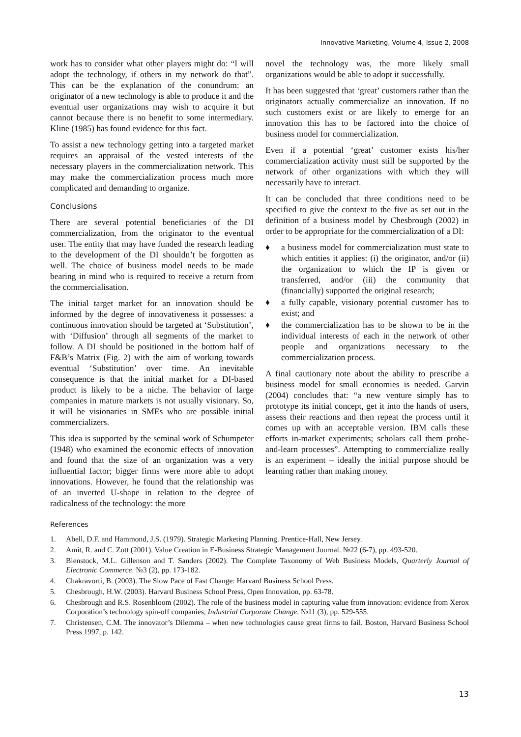Innovative Marketing, Volume 4, Issue 2, 2008
work has to consider what other players might do: “I will adopt the technology, if others in my network do that”. This can be the explanation of the conundrum: an originator of a new technology is able to produce it and the eventual user organizations may wish to acquire it but cannot because there is no benefit to some intermediary. Kline (1985) has found evidence for this fact.
To assist a new technology getting into a targeted market requires an appraisal of the vested interests of the necessary players in the commercialization network. This may make the commercialization process much more complicated and demanding to organize.
Conclusions
There are several potential beneficiaries of the DI commercialization, from the originator to the eventual user. The entity that may have funded the research leading to the development of the DI shouldn’t be forgotten as well. The choice of business model needs to be made bearing in mind who is required to receive a return from the commercialisation.
The initial target market for an innovation should be informed by the degree of innovativeness it possesses: a continuous innovation should be targeted at ‘Substitution’, with ‘Diffusion’ through all segments of the market to follow. A DI should be positioned in the bottom half of F&B’s Matrix (Fig. 2) with the aim of working towards eventual ‘Substitution’ over time. An inevitable consequence is that the initial market for a DI-based product is likely to be a niche. The behavior of large companies in mature markets is not usually visionary. So, it will be visionaries in SMEs who are possible initial commercializers.
This idea is supported by the seminal work of Schumpeter (1948) who examined the economic effects of innovation and found that the size of an organization was a very influential factor; bigger firms were more able to adopt innovations. However, he found that the relationship was of an inverted U-shape in relation to the degree of radicalness of the technology: the more
novel the technology was, the more likely small organizations would be able to adopt it successfully.
It has been suggested that ‘great’ customers rather than the originators actually commercialize an innovation. If no such customers exist or are likely to emerge for an innovation this has to be factored into the choice of business model for commercialization.
Even if a potential ‘great’ customer exists his/her commercialization activity must still be supported by the network of other organizations with which they will necessarily have to interact.
It can be concluded that three conditions need to be specified to give the context to the five as set out in the definition of a business model by Chesbrough (2002) in order to be appropriate for the commercialization of a DI:
♦ a business model for commercialization must state to which entities it applies: (i) the originator, and/or (ii) the organization to which the IP is given or transferred, and/or (iii) the community that (financially) supported the original research;
♦ a fully capable, visionary potential customer has to exist; and
♦ the commercialization has to be shown to be in the individual interests of each in the network of other people and organizations necessary to the commercialization process.
A final cautionary note about the ability to prescribe a business model for small economies is needed. Garvin (2004) concludes that: “a new venture simply has to prototype its initial concept, get it into the hands of users, assess their reactions and then repeat the process until it comes up with an acceptable version. IBM calls these efforts in-market experiments; scholars call them probe-and-learn processes”. Attempting to commercialize really is an experiment – ideally the initial purpose should be learning rather than making money.
References
1. Abell, D.F. and Hammond, J.S. (1979). Strategic Marketing Planning. Prentice-Hall, New Jersey.
2. Amit, R. and C. Zott (2001). Value Creation in E-Business Strategic Management Journal. №22 (6-7), pp. 493-520.
3. Bienstock, M.L. Gillenson and T. Sanders (2002). The Complete Taxonomy of Web Business Models, Quarterly Journal of Electronic Commerce. №3 (2), pp. 173-182.
4. Chakravorti, B. (2003). The Slow Pace of Fast Change: Harvard Business School Press.
5. Chesbrough, H.W. (2003). Harvard Business School Press, Open Innovation, pp. 63-78.
6. Chesbrough and R.S. Rosenbloom (2002). The role of the business model in capturing value from innovation: evidence from Xerox Corporation’s technology spin-off companies, Industrial Corporate Change. №11 (3), pp. 529-555.
7. Christensen, C.M. The innovator’s Dilemma – when new technologies cause great firms to fail. Boston, Harvard Business School Press 1997, p. 142.
13